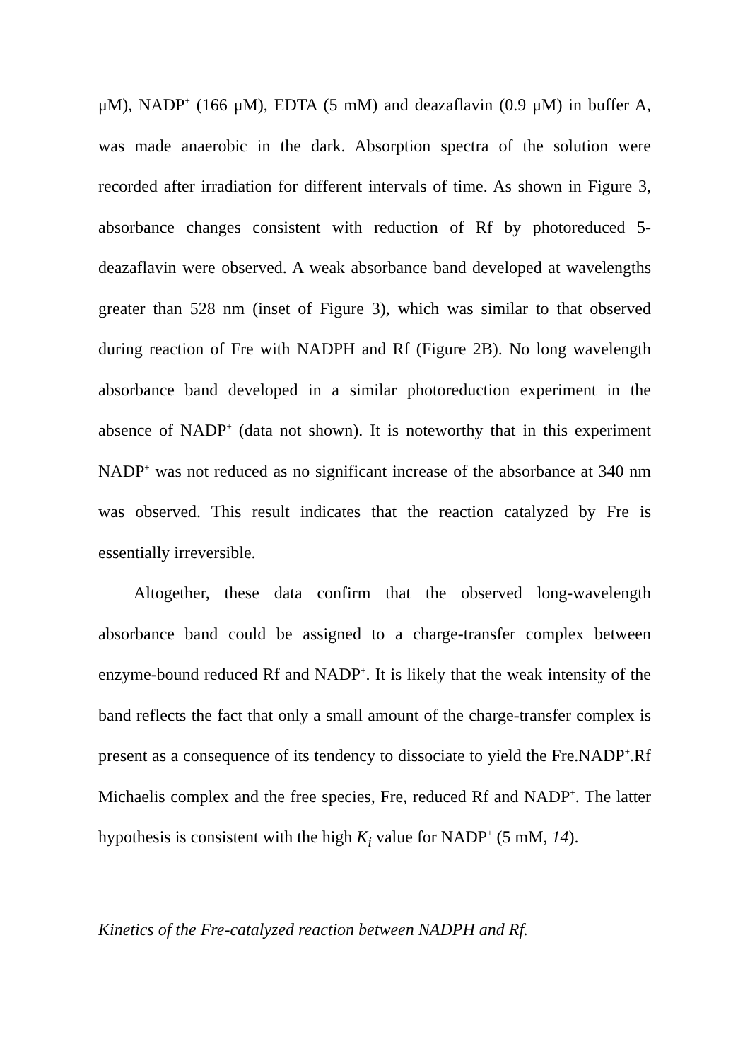μM), NADP<sup>+</sup> (166 μM), EDTA (5 mM) and deazaflavin (0.9 μM) in buffer A, was made anaerobic in the dark. Absorption spectra of the solution were recorded after irradiation for different intervals of time. As shown in Figure 3, absorbance changes consistent with reduction of Rf by photoreduced 5-deazaflavin were observed. A weak absorbance band developed at wavelengths greater than 528 nm (inset of Figure 3), which was similar to that observed during reaction of Fre with NADPH and Rf (Figure 2B). No long wavelength absorbance band developed in a similar photoreduction experiment in the absence of NADP<sup>+</sup> (data not shown). It is noteworthy that in this experiment NADP<sup>+</sup> was not reduced as no significant increase of the absorbance at 340 nm was observed. This result indicates that the reaction catalyzed by Fre is essentially irreversible.
Altogether, these data confirm that the observed long-wavelength absorbance band could be assigned to a charge-transfer complex between enzyme-bound reduced Rf and NADP<sup>+</sup>. It is likely that the weak intensity of the band reflects the fact that only a small amount of the charge-transfer complex is present as a consequence of its tendency to dissociate to yield the Fre.NADP<sup>+</sup>.Rf Michaelis complex and the free species, Fre, reduced Rf and NADP<sup>+</sup>. The latter hypothesis is consistent with the high K<sub>i</sub> value for NADP<sup>+</sup> (5 mM, 14).
Kinetics of the Fre-catalyzed reaction between NADPH and Rf.